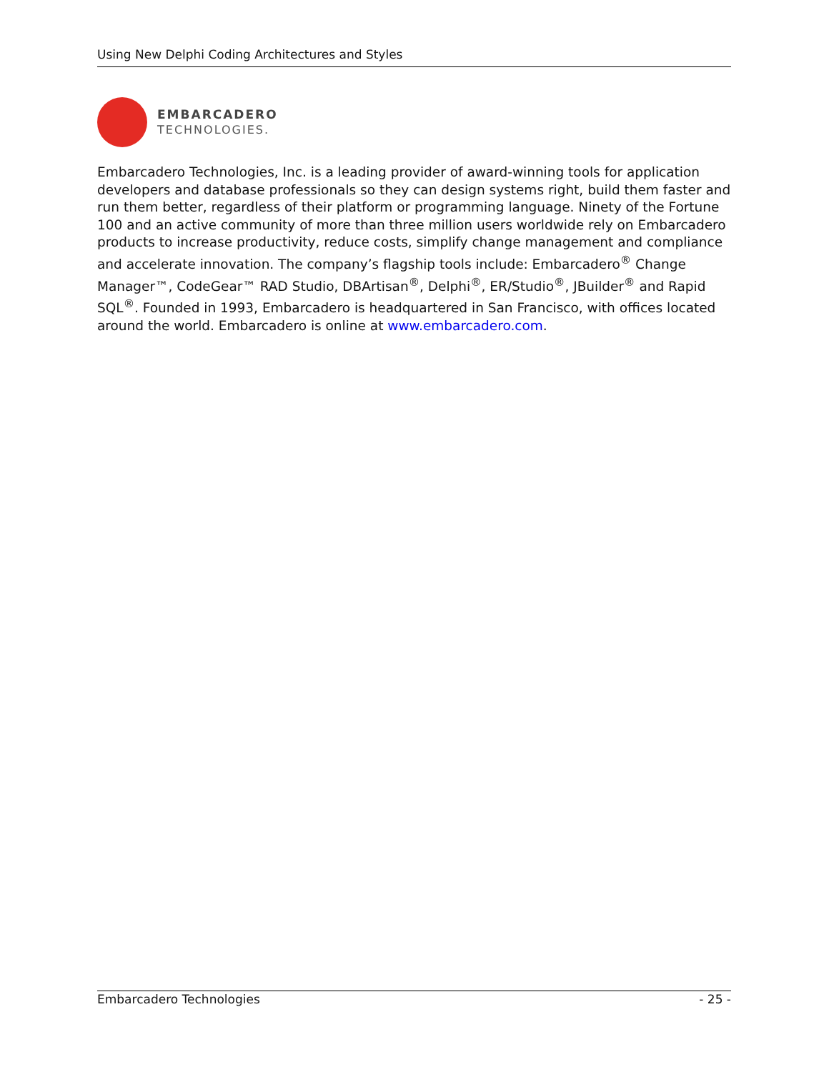Using New Delphi Coding Architectures and Styles
EMBARCADERO
TECHNOLOGIES.
Embarcadero Technologies, Inc. is a leading provider of award-winning tools for application developers and database professionals so they can design systems right, build them faster and run them better, regardless of their platform or programming language. Ninety of the Fortune 100 and an active community of more than three million users worldwide rely on Embarcadero products to increase productivity, reduce costs, simplify change management and compliance and accelerate innovation. The company’s flagship tools include: Embarcadero<sup>®</sup> Change Manager™, CodeGear™ RAD Studio, DBArtisan<sup>®</sup>, Delphi<sup>®</sup>, ER/Studio<sup>®</sup>, JBuilder<sup>®</sup> and Rapid SQL<sup>®</sup>. Founded in 1993, Embarcadero is headquartered in San Francisco, with offices located around the world. Embarcadero is online at www.embarcadero.com.
Embarcadero Technologies - 25 -